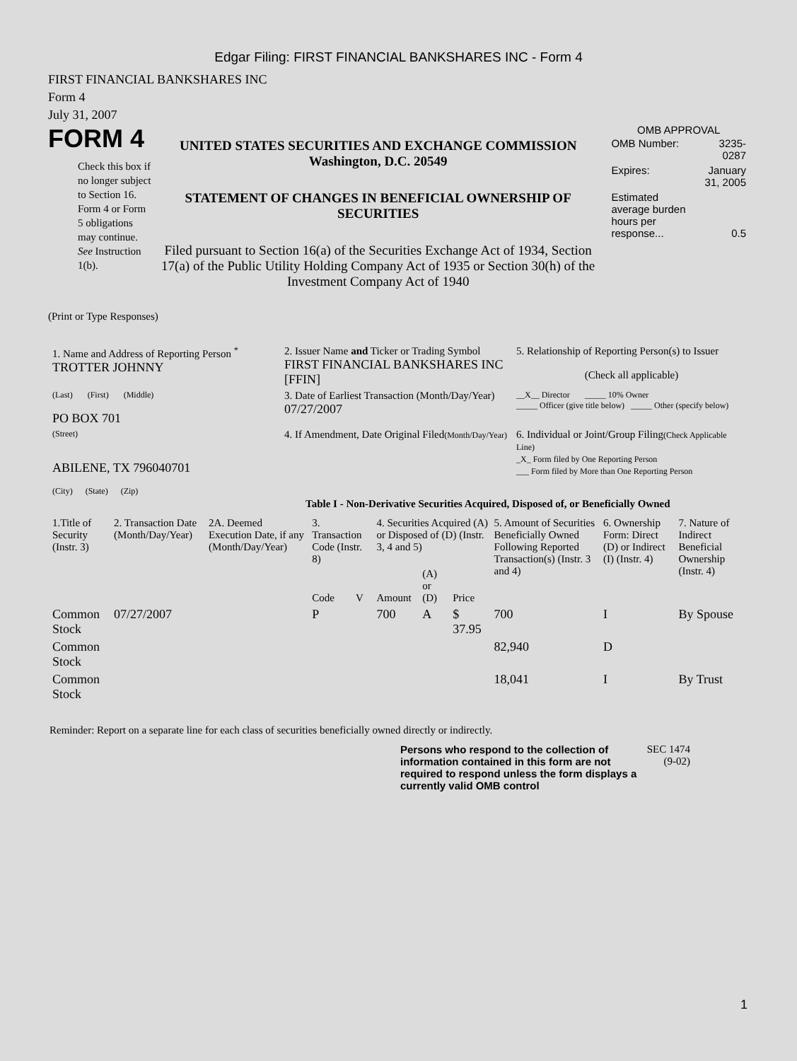Edgar Filing: FIRST FINANCIAL BANKSHARES INC - Form 4
FIRST FINANCIAL BANKSHARES INC
Form 4
July 31, 2007
FORM 4
Check this box if no longer subject to Section 16. Form 4 or Form 5 obligations may continue. See Instruction 1(b).
UNITED STATES SECURITIES AND EXCHANGE COMMISSION
Washington, D.C. 20549
STATEMENT OF CHANGES IN BENEFICIAL OWNERSHIP OF SECURITIES
Filed pursuant to Section 16(a) of the Securities Exchange Act of 1934, Section 17(a) of the Public Utility Holding Company Act of 1935 or Section 30(h) of the Investment Company Act of 1940
OMB APPROVAL
| OMB Number: | 3235-0287 |
| Expires: | January 31, 2005 |
| Estimated average burden hours per response... | 0.5 |
(Print or Type Responses)
| 1. Name and Address of Reporting Person <sup>*</sup> TROTTER JOHNNY | 2. Issuer Name and Ticker or Trading Symbol FIRST FINANCIAL BANKSHARES INC [FFIN] | 5. Relationship of Reporting Person(s) to Issuer (Check all applicable) |
| (Last) (First) (Middle) PO BOX 701 | 3. Date of Earliest Transaction (Month/Day/Year) 07/27/2007 | __X__ Director _____ 10% Owner _____ Officer (give title below) _____ Other (specify below) |
| (Street) ABILENE, TX 796040701 (City) (State) (Zip) | 4. If Amendment, Date Original Filed (Month/Day/Year) | 6. Individual or Joint/Group Filing (Check Applicable Line) _X_ Form filed by One Reporting Person ___ Form filed by More than One Reporting Person |
Table I - Non-Derivative Securities Acquired, Disposed of, or Beneficially Owned
| 1.Title of Security (Instr. 3) | 2. Transaction Date (Month/Day/Year) | 2A. Deemed Execution Date, if any (Month/Day/Year) | 3. Transaction Code (Instr. 8) | | 4. Securities Acquired (A) or Disposed of (D) (Instr. 3, 4 and 5) | | | 5. Amount of Securities Beneficially Owned Following Reported Transaction(s) (Instr. 3 and 4) | 6. Ownership Form: Direct (D) or Indirect (I) (Instr. 4) | 7. Nature of Indirect Beneficial Ownership (Instr. 4) |
| --- | --- | --- | --- | --- | --- | --- | --- | --- | --- | --- |
| | | | Code | V | Amount | (A) or (D) | Price | | | |
| Common Stock | 07/27/2007 | | P | | 700 | A | $ 37.95 | 700 | I | By Spouse |
| Common Stock | | | | | | | | 82,940 | D | |
| Common Stock | | | | | | | | 18,041 | I | By Trust |
Reminder: Report on a separate line for each class of securities beneficially owned directly or indirectly.
Persons who respond to the collection of information contained in this form are not required to respond unless the form displays a currently valid OMB control
SEC 1474 (9-02)
1